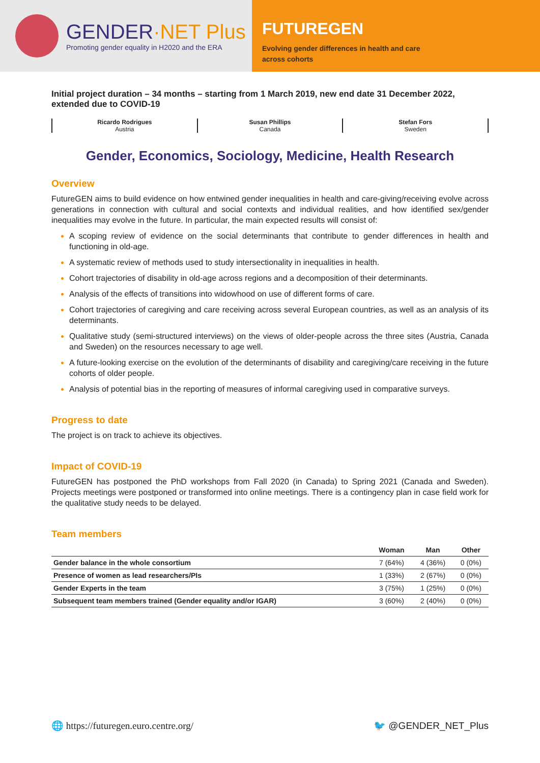GENDER·NET Plus
Promoting gender equality in H2020 and the ERA
FUTUREGEN
Evolving gender differences in health and care
across cohorts
Initial project duration – 34 months – starting from 1 March 2019, new end date 31 December 2022, extended due to COVID-19
Ricardo Rodrigues
Austria
Susan Phillips
Canada
Stefan Fors
Sweden
Gender, Economics, Sociology, Medicine, Health Research
Overview
FutureGEN aims to build evidence on how entwined gender inequalities in health and care-giving/receiving evolve across generations in connection with cultural and social contexts and individual realities, and how identified sex/gender inequalities may evolve in the future. In particular, the main expected results will consist of:
A scoping review of evidence on the social determinants that contribute to gender differences in health and functioning in old-age.
A systematic review of methods used to study intersectionality in inequalities in health.
Cohort trajectories of disability in old-age across regions and a decomposition of their determinants.
Analysis of the effects of transitions into widowhood on use of different forms of care.
Cohort trajectories of caregiving and care receiving across several European countries, as well as an analysis of its determinants.
Qualitative study (semi-structured interviews) on the views of older-people across the three sites (Austria, Canada and Sweden) on the resources necessary to age well.
A future-looking exercise on the evolution of the determinants of disability and caregiving/care receiving in the future cohorts of older people.
Analysis of potential bias in the reporting of measures of informal caregiving used in comparative surveys.
Progress to date
The project is on track to achieve its objectives.
Impact of COVID-19
FutureGEN has postponed the PhD workshops from Fall 2020 (in Canada) to Spring 2021 (Canada and Sweden). Projects meetings were postponed or transformed into online meetings. There is a contingency plan in case field work for the qualitative study needs to be delayed.
Team members
| | Woman | Man | Other |
| --- | --- | --- | --- |
| Gender balance in the whole consortium | 7 (64%) | 4 (36%) | 0 (0%) |
| Presence of women as lead researchers/PIs | 1 (33%) | 2 (67%) | 0 (0%) |
| Gender Experts in the team | 3 (75%) | 1 (25%) | 0 (0%) |
| Subsequent team members trained (Gender equality and/or IGAR) | 3 (60%) | 2 (40%) | 0 (0%) |
🌐 https://futuregen.euro.centre.org/ 🐦 @GENDER_NET_Plus